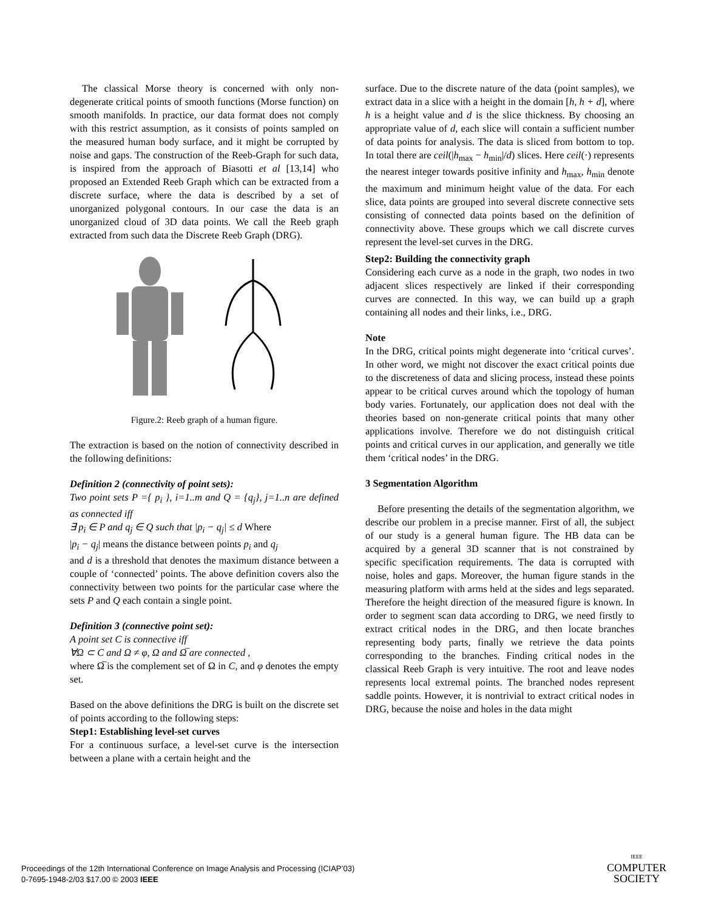The classical Morse theory is concerned with only non-degenerate critical points of smooth functions (Morse function) on smooth manifolds. In practice, our data format does not comply with this restrict assumption, as it consists of points sampled on the measured human body surface, and it might be corrupted by noise and gaps. The construction of the Reeb-Graph for such data, is inspired from the approach of Biasotti et al [13,14] who proposed an Extended Reeb Graph which can be extracted from a discrete surface, where the data is described by a set of unorganized polygonal contours. In our case the data is an unorganized cloud of 3D data points. We call the Reeb graph extracted from such data the Discrete Reeb Graph (DRG).
Figure.2: Reeb graph of a human figure.
The extraction is based on the notion of connectivity described in the following definitions:
Definition 2 (connectivity of point sets):
Two point sets P ={ p<sub>i</sub> }, i=1..m and Q = {q<sub>j</sub>}, j=1..n are defined as connected iff
∃ p<sub>i</sub> ∈ P and q<sub>j</sub> ∈ Q such that |p<sub>i</sub> − q<sub>j</sub>| ≤ d Where
|p<sub>i</sub> − q<sub>j</sub>| means the distance between points p<sub>i</sub> and q<sub>j</sub>
and d is a threshold that denotes the maximum distance between a couple of ‘connected’ points. The above definition covers also the connectivity between two points for the particular case where the sets P and Q each contain a single point.
Definition 3 (connective point set):
A point set C is connective iff
∀Ω ⊂ C and Ω ≠ φ, Ω and Ω̅ are connected ,
where Ω̅ is the complement set of Ω in C, and φ denotes the empty set.
Based on the above definitions the DRG is built on the discrete set of points according to the following steps:
Step1: Establishing level-set curves
For a continuous surface, a level-set curve is the intersection between a plane with a certain height and the
surface. Due to the discrete nature of the data (point samples), we extract data in a slice with a height in the domain [h, h + d], where h is a height value and d is the slice thickness. By choosing an appropriate value of d, each slice will contain a sufficient number of data points for analysis. The data is sliced from bottom to top. In total there are ceil(|h<sub>max</sub> − h<sub>min</sub>|/d) slices. Here ceil(·) represents the nearest integer towards positive infinity and h<sub>max</sub>, h<sub>min</sub> denote the maximum and minimum height value of the data. For each slice, data points are grouped into several discrete connective sets consisting of connected data points based on the definition of connectivity above. These groups which we call discrete curves represent the level-set curves in the DRG.
Step2: Building the connectivity graph
Considering each curve as a node in the graph, two nodes in two adjacent slices respectively are linked if their corresponding curves are connected. In this way, we can build up a graph containing all nodes and their links, i.e., DRG.
Note
In the DRG, critical points might degenerate into ‘critical curves’. In other word, we might not discover the exact critical points due to the discreteness of data and slicing process, instead these points appear to be critical curves around which the topology of human body varies. Fortunately, our application does not deal with the theories based on non-generate critical points that many other applications involve. Therefore we do not distinguish critical points and critical curves in our application, and generally we title them ‘critical nodes’ in the DRG.
3 Segmentation Algorithm
Before presenting the details of the segmentation algorithm, we describe our problem in a precise manner. First of all, the subject of our study is a general human figure. The HB data can be acquired by a general 3D scanner that is not constrained by specific specification requirements. The data is corrupted with noise, holes and gaps. Moreover, the human figure stands in the measuring platform with arms held at the sides and legs separated. Therefore the height direction of the measured figure is known. In order to segment scan data according to DRG, we need firstly to extract critical nodes in the DRG, and then locate branches representing body parts, finally we retrieve the data points corresponding to the branches. Finding critical nodes in the classical Reeb Graph is very intuitive. The root and leave nodes represents local extremal points. The branched nodes represent saddle points. However, it is nontrivial to extract critical nodes in DRG, because the noise and holes in the data might
Proceedings of the 12th International Conference on Image Analysis and Processing (ICIAP’03)
0-7695-1948-2/03 $17.00 © 2003 IEEE
IEEE
COMPUTER
SOCIETY